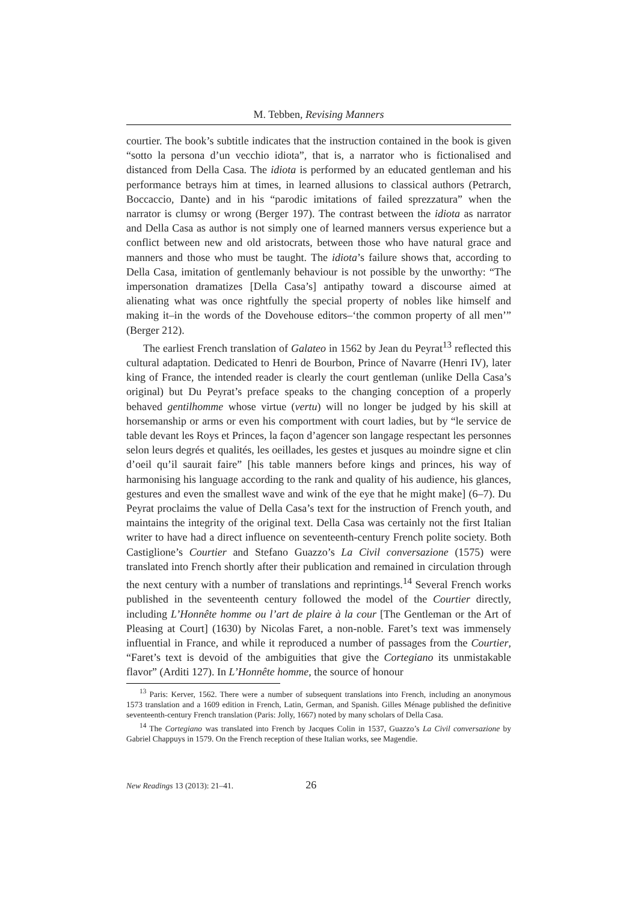M. Tebben, Revising Manners
courtier. The book’s subtitle indicates that the instruction contained in the book is given “sotto la persona d’un vecchio idiota”, that is, a narrator who is fictionalised and distanced from Della Casa. The idiota is performed by an educated gentleman and his performance betrays him at times, in learned allusions to classical authors (Petrarch, Boccaccio, Dante) and in his “parodic imitations of failed sprezzatura” when the narrator is clumsy or wrong (Berger 197). The contrast between the idiota as narrator and Della Casa as author is not simply one of learned manners versus experience but a conflict between new and old aristocrats, between those who have natural grace and manners and those who must be taught. The idiota’s failure shows that, according to Della Casa, imitation of gentlemanly behaviour is not possible by the unworthy: “The impersonation dramatizes [Della Casa’s] antipathy toward a discourse aimed at alienating what was once rightfully the special property of nobles like himself and making it–in the words of the Dovehouse editors–‘the common property of all men’” (Berger 212).
The earliest French translation of Galateo in 1562 by Jean du Peyrat<sup>13</sup> reflected this cultural adaptation. Dedicated to Henri de Bourbon, Prince of Navarre (Henri IV), later king of France, the intended reader is clearly the court gentleman (unlike Della Casa’s original) but Du Peyrat’s preface speaks to the changing conception of a properly behaved gentilhomme whose virtue (vertu) will no longer be judged by his skill at horsemanship or arms or even his comportment with court ladies, but by “le service de table devant les Roys et Princes, la façon d’agencer son langage respectant les personnes selon leurs degrés et qualités, les oeillades, les gestes et jusques au moindre signe et clin d’oeil qu’il saurait faire” [his table manners before kings and princes, his way of harmonising his language according to the rank and quality of his audience, his glances, gestures and even the smallest wave and wink of the eye that he might make] (6–7). Du Peyrat proclaims the value of Della Casa’s text for the instruction of French youth, and maintains the integrity of the original text. Della Casa was certainly not the first Italian writer to have had a direct influence on seventeenth-century French polite society. Both Castiglione’s Courtier and Stefano Guazzo’s La Civil conversazione (1575) were translated into French shortly after their publication and remained in circulation through the next century with a number of translations and reprintings.<sup>14</sup> Several French works published in the seventeenth century followed the model of the Courtier directly, including L’Honnête homme ou l’art de plaire à la cour [The Gentleman or the Art of Pleasing at Court] (1630) by Nicolas Faret, a non-noble. Faret’s text was immensely influential in France, and while it reproduced a number of passages from the Courtier, “Faret’s text is devoid of the ambiguities that give the Cortegiano its unmistakable flavor” (Arditi 127). In L’Honnête homme, the source of honour
<sup>13</sup> Paris: Kerver, 1562. There were a number of subsequent translations into French, including an anonymous 1573 translation and a 1609 edition in French, Latin, German, and Spanish. Gilles Ménage published the definitive seventeenth-century French translation (Paris: Jolly, 1667) noted by many scholars of Della Casa.
<sup>14</sup> The Cortegiano was translated into French by Jacques Colin in 1537, Guazzo’s La Civil conversazione by Gabriel Chappuys in 1579. On the French reception of these Italian works, see Magendie.
New Readings 13 (2013): 21–41. 26